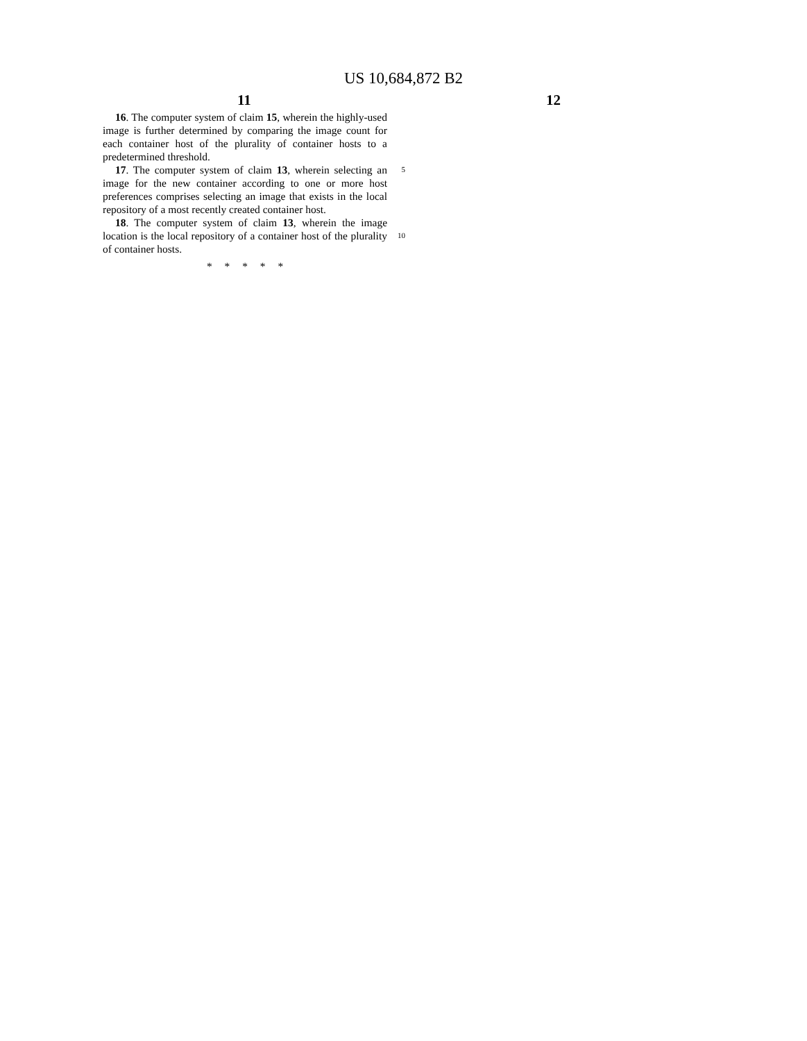US 10,684,872 B2
11 12
16. The computer system of claim 15, wherein the highly-used image is further determined by comparing the image count for each container host of the plurality of container hosts to a predetermined threshold.
17. The computer system of claim 13, wherein selecting 5 an image for the new container according to one or more host preferences comprises selecting an image that exists in the local repository of a most recently created container host.
18. The computer system of claim 13, wherein the image location is the local repository of a container host of the 10 plurality of container hosts.
* * * * *